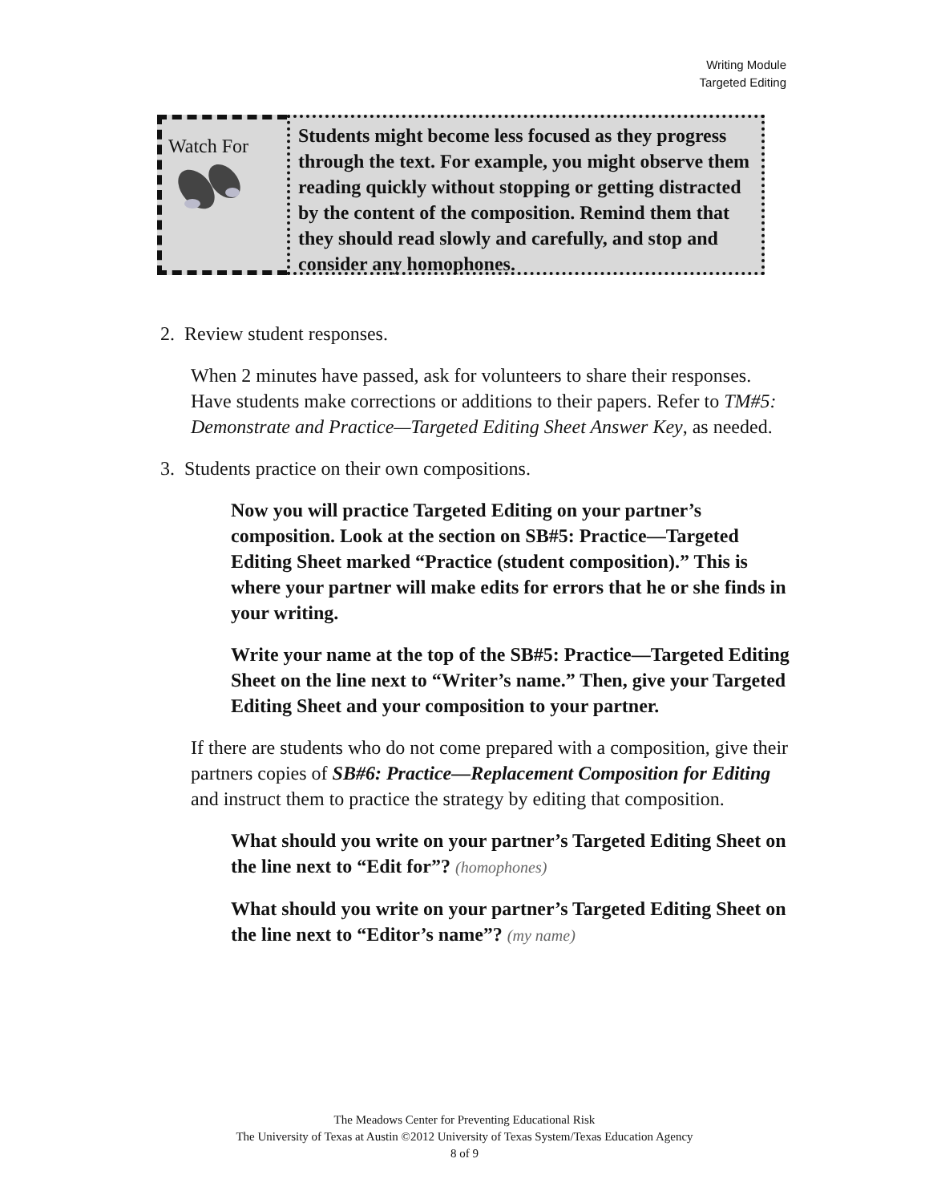Writing Module
Targeted Editing
Watch For
Students might become less focused as they progress through the text. For example, you might observe them reading quickly without stopping or getting distracted by the content of the composition. Remind them that they should read slowly and carefully, and stop and consider any homophones.
2. Review student responses.
When 2 minutes have passed, ask for volunteers to share their responses. Have students make corrections or additions to their papers. Refer to TM#5: Demonstrate and Practice—Targeted Editing Sheet Answer Key, as needed.
3. Students practice on their own compositions.
Now you will practice Targeted Editing on your partner’s composition. Look at the section on SB#5: Practice—Targeted Editing Sheet marked “Practice (student composition).” This is where your partner will make edits for errors that he or she finds in your writing.
Write your name at the top of the SB#5: Practice—Targeted Editing Sheet on the line next to “Writer’s name.” Then, give your Targeted Editing Sheet and your composition to your partner.
If there are students who do not come prepared with a composition, give their partners copies of SB#6: Practice—Replacement Composition for Editing and instruct them to practice the strategy by editing that composition.
What should you write on your partner’s Targeted Editing Sheet on the line next to “Edit for”? (homophones)
What should you write on your partner’s Targeted Editing Sheet on the line next to “Editor’s name”? (my name)
The Meadows Center for Preventing Educational Risk
The University of Texas at Austin ©2012 University of Texas System/Texas Education Agency
8 of 9